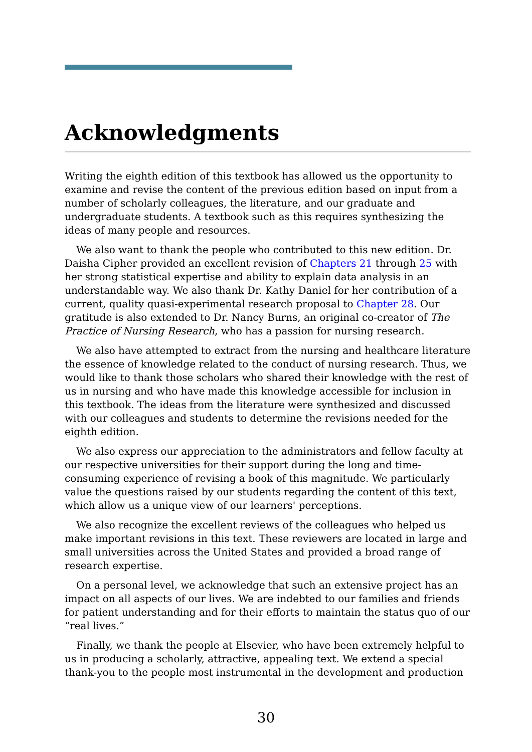Acknowledgments
Writing the eighth edition of this textbook has allowed us the opportunity to examine and revise the content of the previous edition based on input from a number of scholarly colleagues, the literature, and our graduate and undergraduate students. A textbook such as this requires synthesizing the ideas of many people and resources.
We also want to thank the people who contributed to this new edition. Dr. Daisha Cipher provided an excellent revision of Chapters 21 through 25 with her strong statistical expertise and ability to explain data analysis in an understandable way. We also thank Dr. Kathy Daniel for her contribution of a current, quality quasi-experimental research proposal to Chapter 28. Our gratitude is also extended to Dr. Nancy Burns, an original co-creator of The Practice of Nursing Research, who has a passion for nursing research.
We also have attempted to extract from the nursing and healthcare literature the essence of knowledge related to the conduct of nursing research. Thus, we would like to thank those scholars who shared their knowledge with the rest of us in nursing and who have made this knowledge accessible for inclusion in this textbook. The ideas from the literature were synthesized and discussed with our colleagues and students to determine the revisions needed for the eighth edition.
We also express our appreciation to the administrators and fellow faculty at our respective universities for their support during the long and time-consuming experience of revising a book of this magnitude. We particularly value the questions raised by our students regarding the content of this text, which allow us a unique view of our learners' perceptions.
We also recognize the excellent reviews of the colleagues who helped us make important revisions in this text. These reviewers are located in large and small universities across the United States and provided a broad range of research expertise.
On a personal level, we acknowledge that such an extensive project has an impact on all aspects of our lives. We are indebted to our families and friends for patient understanding and for their efforts to maintain the status quo of our “real lives.”
Finally, we thank the people at Elsevier, who have been extremely helpful to us in producing a scholarly, attractive, appealing text. We extend a special thank-you to the people most instrumental in the development and production
30